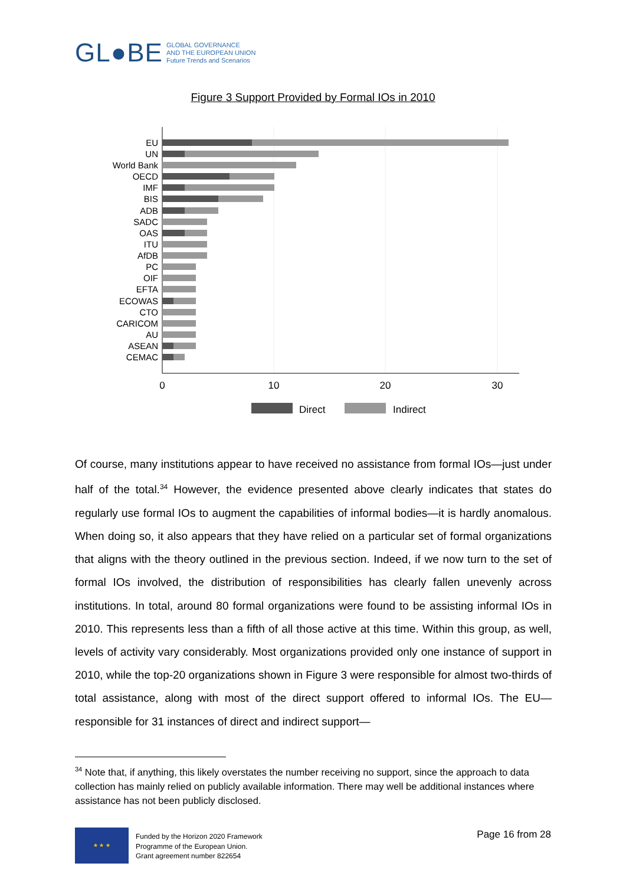GL●BE GLOBAL GOVERNANCE
AND THE EUROPEAN UNION
Future Trends and Scenarios
Figure 3 Support Provided by Formal IOs in 2010
EU
UN
World Bank
OECD
IMF
BIS
ADB
SADC
OAS
ITU
AfDB
PC
OIF
EFTA
ECOWAS
CTO
CARICOM
AU
ASEAN
CEMAC
0
10
20
30
Direct
Indirect
Of course, many institutions appear to have received no assistance from formal IOs—just under half of the total.<sup>34</sup> However, the evidence presented above clearly indicates that states do regularly use formal IOs to augment the capabilities of informal bodies—it is hardly anomalous. When doing so, it also appears that they have relied on a particular set of formal organizations that aligns with the theory outlined in the previous section. Indeed, if we now turn to the set of formal IOs involved, the distribution of responsibilities has clearly fallen unevenly across institutions. In total, around 80 formal organizations were found to be assisting informal IOs in 2010. This represents less than a fifth of all those active at this time. Within this group, as well, levels of activity vary considerably. Most organizations provided only one instance of support in 2010, while the top-20 organizations shown in Figure 3 were responsible for almost two-thirds of total assistance, along with most of the direct support offered to informal IOs. The EU—responsible for 31 instances of direct and indirect support—
<sup>34</sup> Note that, if anything, this likely overstates the number receiving no support, since the approach to data collection has mainly relied on publicly available information. There may well be additional instances where assistance has not been publicly disclosed.
★ ★ ★
Funded by the Horizon 2020 Framework
Programme of the European Union.
Grant agreement number 822654
Page 16 from 28